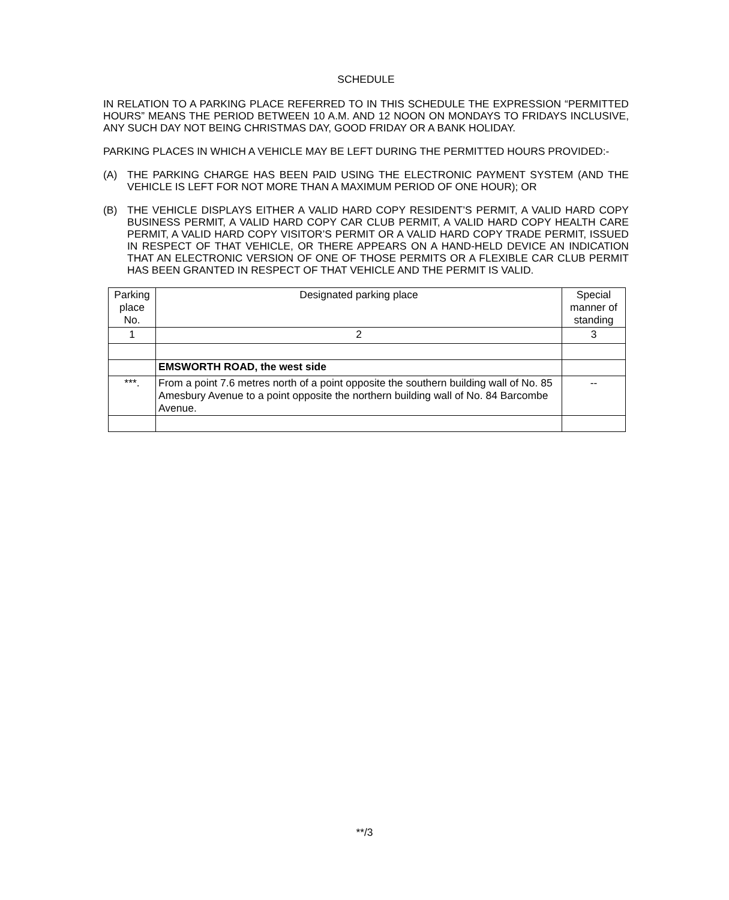SCHEDULE
IN RELATION TO A PARKING PLACE REFERRED TO IN THIS SCHEDULE THE EXPRESSION “PERMITTED HOURS” MEANS THE PERIOD BETWEEN 10 A.M. AND 12 NOON ON MONDAYS TO FRIDAYS INCLUSIVE, ANY SUCH DAY NOT BEING CHRISTMAS DAY, GOOD FRIDAY OR A BANK HOLIDAY.
PARKING PLACES IN WHICH A VEHICLE MAY BE LEFT DURING THE PERMITTED HOURS PROVIDED:-
(A) THE PARKING CHARGE HAS BEEN PAID USING THE ELECTRONIC PAYMENT SYSTEM (AND THE VEHICLE IS LEFT FOR NOT MORE THAN A MAXIMUM PERIOD OF ONE HOUR); OR
(B) THE VEHICLE DISPLAYS EITHER A VALID HARD COPY RESIDENT’S PERMIT, A VALID HARD COPY BUSINESS PERMIT, A VALID HARD COPY CAR CLUB PERMIT, A VALID HARD COPY HEALTH CARE PERMIT, A VALID HARD COPY VISITOR’S PERMIT OR A VALID HARD COPY TRADE PERMIT, ISSUED IN RESPECT OF THAT VEHICLE, OR THERE APPEARS ON A HAND-HELD DEVICE AN INDICATION THAT AN ELECTRONIC VERSION OF ONE OF THOSE PERMITS OR A FLEXIBLE CAR CLUB PERMIT HAS BEEN GRANTED IN RESPECT OF THAT VEHICLE AND THE PERMIT IS VALID.
| Parking place No. | Designated parking place | Special manner of standing |
| 1 | 2 | 3 |
| | EMSWORTH ROAD, the west side | |
| ***. | From a point 7.6 metres north of a point opposite the southern building wall of No. 85 Amesbury Avenue to a point opposite the northern building wall of No. 84 Barcombe Avenue. | -- |
**/3